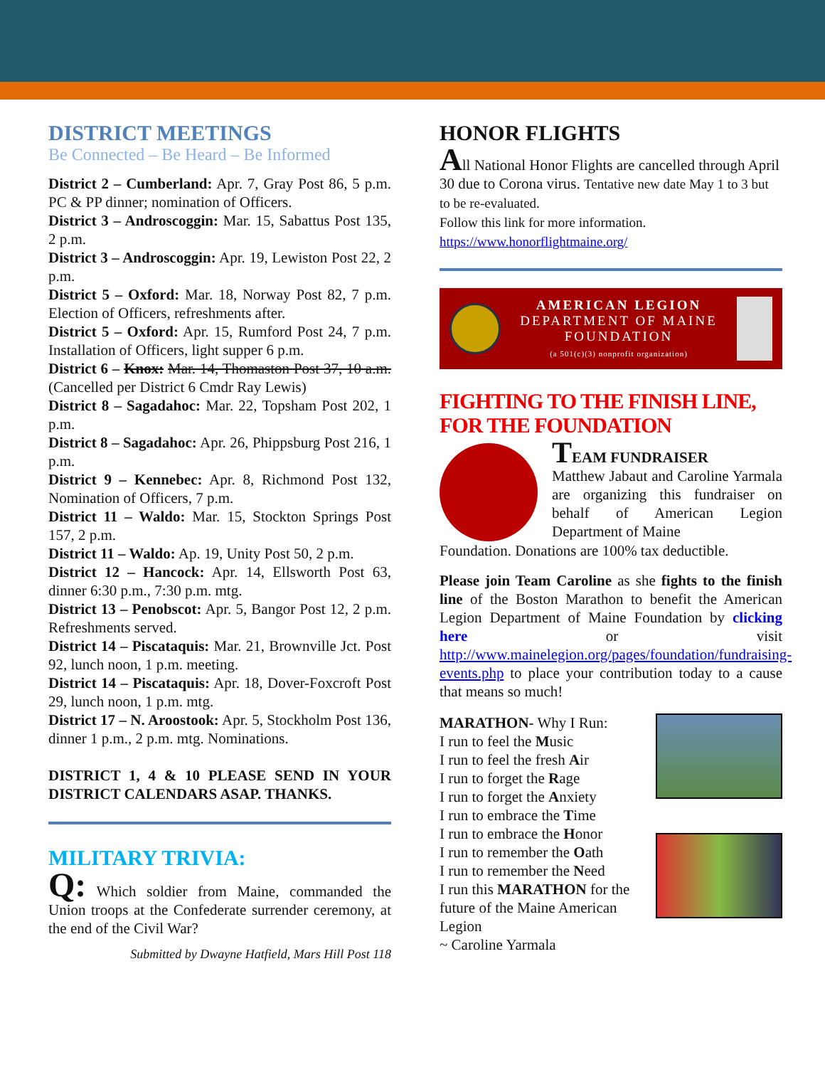DISTRICT MEETINGS
Be Connected – Be Heard – Be Informed
District 2 – Cumberland: Apr. 7, Gray Post 86, 5 p.m. PC & PP dinner; nomination of Officers.
District 3 – Androscoggin: Mar. 15, Sabattus Post 135, 2 p.m.
District 3 – Androscoggin: Apr. 19, Lewiston Post 22, 2 p.m.
District 5 – Oxford: Mar. 18, Norway Post 82, 7 p.m. Election of Officers, refreshments after.
District 5 – Oxford: Apr. 15, Rumford Post 24, 7 p.m. Installation of Officers, light supper 6 p.m.
District 6 – Knox: Mar. 14, Thomaston Post 37, 10 a.m. (Cancelled per District 6 Cmdr Ray Lewis)
District 8 – Sagadahoc: Mar. 22, Topsham Post 202, 1 p.m.
District 8 – Sagadahoc: Apr. 26, Phippsburg Post 216, 1 p.m.
District 9 – Kennebec: Apr. 8, Richmond Post 132, Nomination of Officers, 7 p.m.
District 11 – Waldo: Mar. 15, Stockton Springs Post 157, 2 p.m.
District 11 – Waldo: Ap. 19, Unity Post 50, 2 p.m.
District 12 – Hancock: Apr. 14, Ellsworth Post 63, dinner 6:30 p.m., 7:30 p.m. mtg.
District 13 – Penobscot: Apr. 5, Bangor Post 12, 2 p.m. Refreshments served.
District 14 – Piscataquis: Mar. 21, Brownville Jct. Post 92, lunch noon, 1 p.m. meeting.
District 14 – Piscataquis: Apr. 18, Dover-Foxcroft Post 29, lunch noon, 1 p.m. mtg.
District 17 – N. Aroostook: Apr. 5, Stockholm Post 136, dinner 1 p.m., 2 p.m. mtg. Nominations.
DISTRICT 1, 4 & 10 PLEASE SEND IN YOUR DISTRICT CALENDARS ASAP. THANKS.
MILITARY TRIVIA:
Q: Which soldier from Maine, commanded the Union troops at the Confederate surrender ceremony, at the end of the Civil War?
Submitted by Dwayne Hatfield, Mars Hill Post 118
HONOR FLIGHTS
All National Honor Flights are cancelled through April 30 due to Corona virus. Tentative new date May 1 to 3 but to be re-evaluated.
Follow this link for more information.
https://www.honorflightmaine.org/
AMERICAN LEGION
DEPARTMENT OF MAINE
FOUNDATION
(a 501(c)(3) nonprofit organization)
FIGHTING TO THE FINISH LINE, FOR THE FOUNDATION
TEAM FUNDRAISER
Matthew Jabaut and Caroline Yarmala are organizing this fundraiser on behalf of American Legion Department of Maine
Foundation. Donations are 100% tax deductible.
Please join Team Caroline as she fights to the finish line of the Boston Marathon to benefit the American Legion Department of Maine Foundation by clicking here or visit http://www.mainelegion.org/pages/foundation/fundraising-events.php to place your contribution today to a cause that means so much!
MARATHON- Why I Run:
I run to feel the Music
I run to feel the fresh Air
I run to forget the Rage
I run to forget the Anxiety
I run to embrace the Time
I run to embrace the Honor
I run to remember the Oath
I run to remember the Need
I run this MARATHON for the future of the Maine American Legion
~ Caroline Yarmala